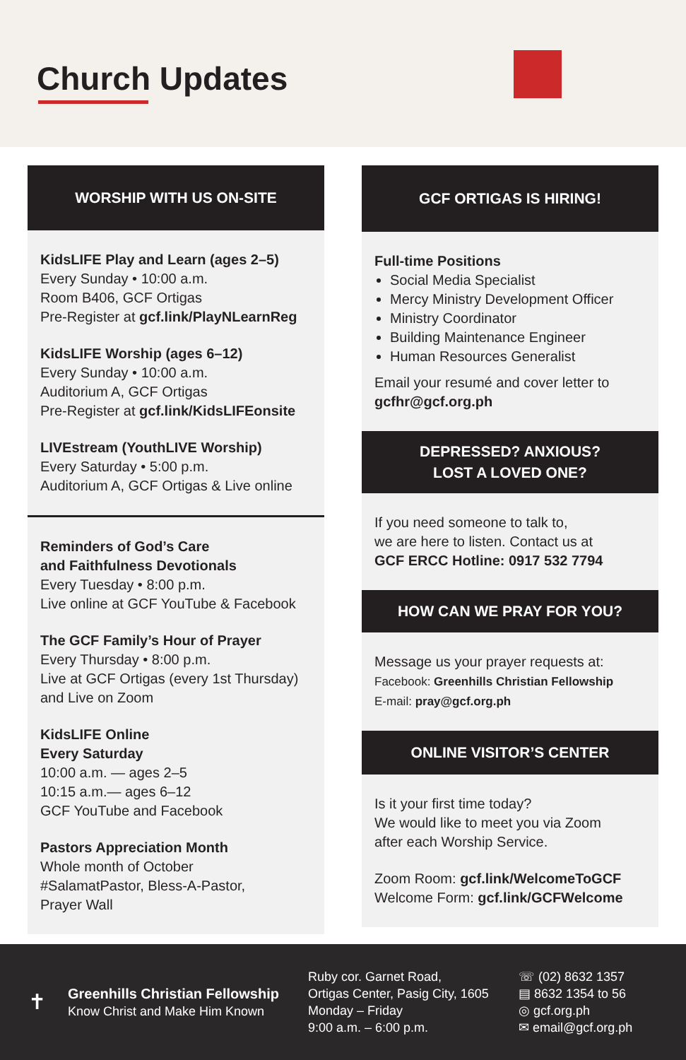Church Updates
WORSHIP WITH US ON-SITE
KidsLIFE Play and Learn (ages 2–5)
Every Sunday • 10:00 a.m.
Room B406, GCF Ortigas
Pre-Register at gcf.link/PlayNLearnReg
KidsLIFE Worship (ages 6–12)
Every Sunday • 10:00 a.m.
Auditorium A, GCF Ortigas
Pre-Register at gcf.link/KidsLIFEonsite
LIVEstream (YouthLIVE Worship)
Every Saturday • 5:00 p.m.
Auditorium A, GCF Ortigas & Live online
Reminders of God’s Care
and Faithfulness Devotionals
Every Tuesday • 8:00 p.m.
Live online at GCF YouTube & Facebook
The GCF Family’s Hour of Prayer
Every Thursday • 8:00 p.m.
Live at GCF Ortigas (every 1st Thursday)
and Live on Zoom
KidsLIFE Online
Every Saturday
10:00 a.m. — ages 2–5
10:15 a.m.— ages 6–12
GCF YouTube and Facebook
Pastors Appreciation Month
Whole month of October
#SalamatPastor, Bless-A-Pastor,
Prayer Wall
GCF ORTIGAS IS HIRING!
Full-time Positions
Social Media Specialist
Mercy Ministry Development Officer
Ministry Coordinator
Building Maintenance Engineer
Human Resources Generalist
Email your resumé and cover letter to
gcfhr@gcf.org.ph
DEPRESSED? ANXIOUS?
LOST A LOVED ONE?
If you need someone to talk to,
we are here to listen. Contact us at
GCF ERCC Hotline: 0917 532 7794
HOW CAN WE PRAY FOR YOU?
Message us your prayer requests at:
Facebook: Greenhills Christian Fellowship
E-mail: pray@gcf.org.ph
ONLINE VISITOR’S CENTER
Is it your first time today?
We would like to meet you via Zoom
after each Worship Service.
Zoom Room: gcf.link/WelcomeToGCF
Welcome Form: gcf.link/GCFWelcome
✝
Greenhills Christian Fellowship
Know Christ and Make Him Known
Ruby cor. Garnet Road,
Ortigas Center, Pasig City, 1605
Monday – Friday
9:00 a.m. – 6:00 p.m.
☏ (02) 8632 1357
▤ 8632 1354 to 56
◎ gcf.org.ph
✉ email@gcf.org.ph